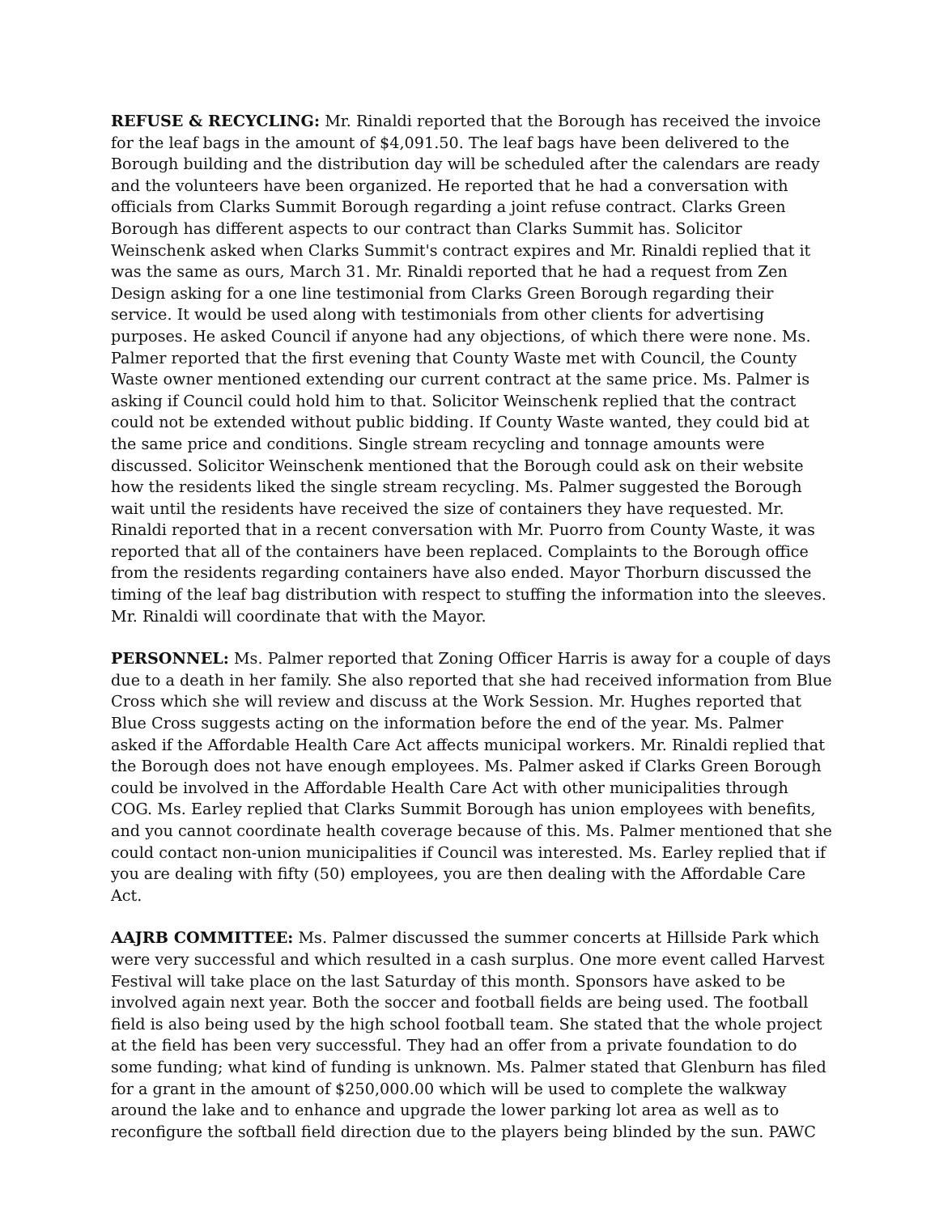REFUSE & RECYCLING: Mr. Rinaldi reported that the Borough has received the invoice for the leaf bags in the amount of $4,091.50. The leaf bags have been delivered to the Borough building and the distribution day will be scheduled after the calendars are ready and the volunteers have been organized. He reported that he had a conversation with officials from Clarks Summit Borough regarding a joint refuse contract. Clarks Green Borough has different aspects to our contract than Clarks Summit has. Solicitor Weinschenk asked when Clarks Summit's contract expires and Mr. Rinaldi replied that it was the same as ours, March 31. Mr. Rinaldi reported that he had a request from Zen Design asking for a one line testimonial from Clarks Green Borough regarding their service. It would be used along with testimonials from other clients for advertising purposes. He asked Council if anyone had any objections, of which there were none. Ms. Palmer reported that the first evening that County Waste met with Council, the County Waste owner mentioned extending our current contract at the same price. Ms. Palmer is asking if Council could hold him to that. Solicitor Weinschenk replied that the contract could not be extended without public bidding. If County Waste wanted, they could bid at the same price and conditions. Single stream recycling and tonnage amounts were discussed. Solicitor Weinschenk mentioned that the Borough could ask on their website how the residents liked the single stream recycling. Ms. Palmer suggested the Borough wait until the residents have received the size of containers they have requested. Mr. Rinaldi reported that in a recent conversation with Mr. Puorro from County Waste, it was reported that all of the containers have been replaced. Complaints to the Borough office from the residents regarding containers have also ended. Mayor Thorburn discussed the timing of the leaf bag distribution with respect to stuffing the information into the sleeves. Mr. Rinaldi will coordinate that with the Mayor.
PERSONNEL: Ms. Palmer reported that Zoning Officer Harris is away for a couple of days due to a death in her family. She also reported that she had received information from Blue Cross which she will review and discuss at the Work Session. Mr. Hughes reported that Blue Cross suggests acting on the information before the end of the year. Ms. Palmer asked if the Affordable Health Care Act affects municipal workers. Mr. Rinaldi replied that the Borough does not have enough employees. Ms. Palmer asked if Clarks Green Borough could be involved in the Affordable Health Care Act with other municipalities through COG. Ms. Earley replied that Clarks Summit Borough has union employees with benefits, and you cannot coordinate health coverage because of this. Ms. Palmer mentioned that she could contact non-union municipalities if Council was interested. Ms. Earley replied that if you are dealing with fifty (50) employees, you are then dealing with the Affordable Care Act.
AAJRB COMMITTEE: Ms. Palmer discussed the summer concerts at Hillside Park which were very successful and which resulted in a cash surplus. One more event called Harvest Festival will take place on the last Saturday of this month. Sponsors have asked to be involved again next year. Both the soccer and football fields are being used. The football field is also being used by the high school football team. She stated that the whole project at the field has been very successful. They had an offer from a private foundation to do some funding; what kind of funding is unknown. Ms. Palmer stated that Glenburn has filed for a grant in the amount of $250,000.00 which will be used to complete the walkway around the lake and to enhance and upgrade the lower parking lot area as well as to reconfigure the softball field direction due to the players being blinded by the sun. PAWC